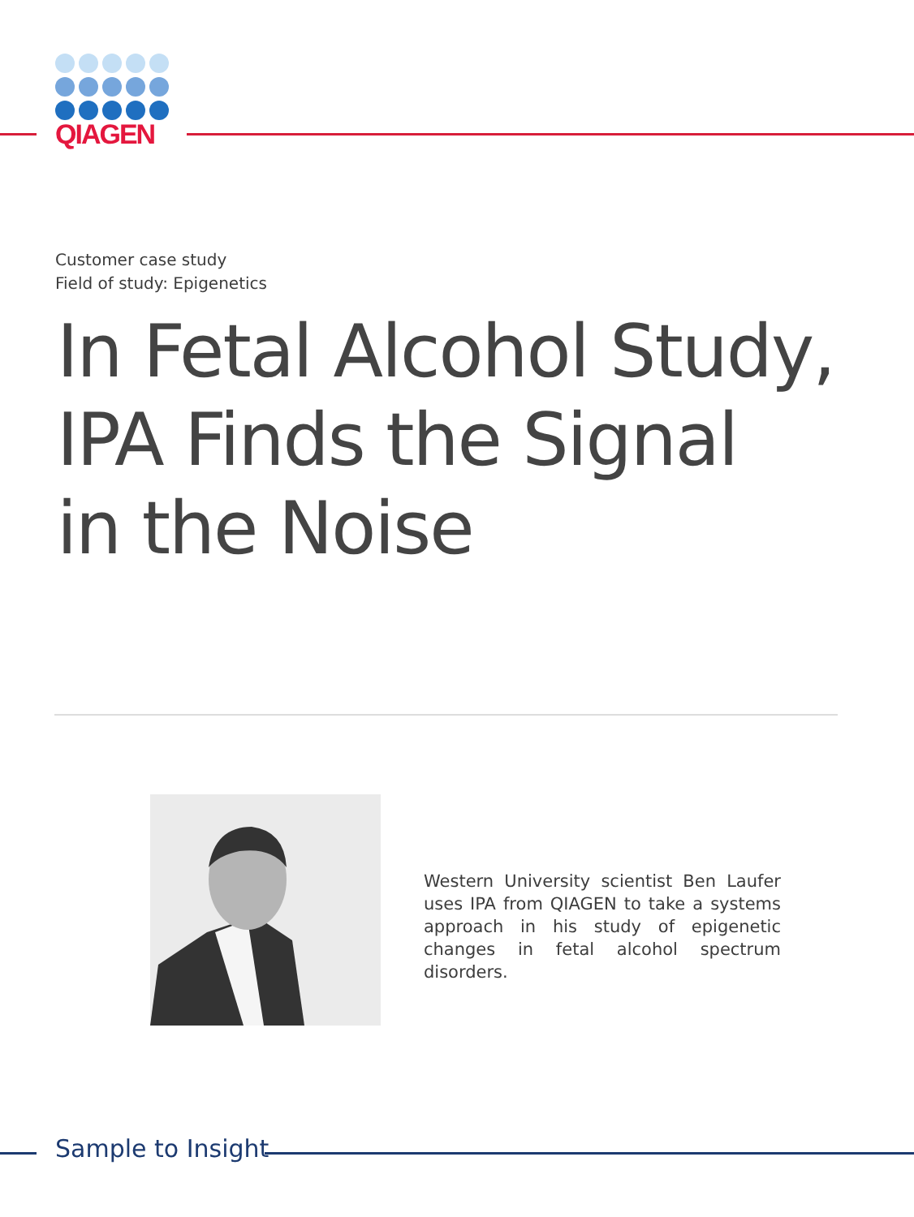QIAGEN
Customer case study
Field of study: Epigenetics
In Fetal Alcohol Study,
IPA Finds the Signal
in the Noise
Western University scientist Ben Laufer uses IPA from QIAGEN to take a systems approach in his study of epigenetic changes in fetal alcohol spectrum disorders.
Sample to Insight